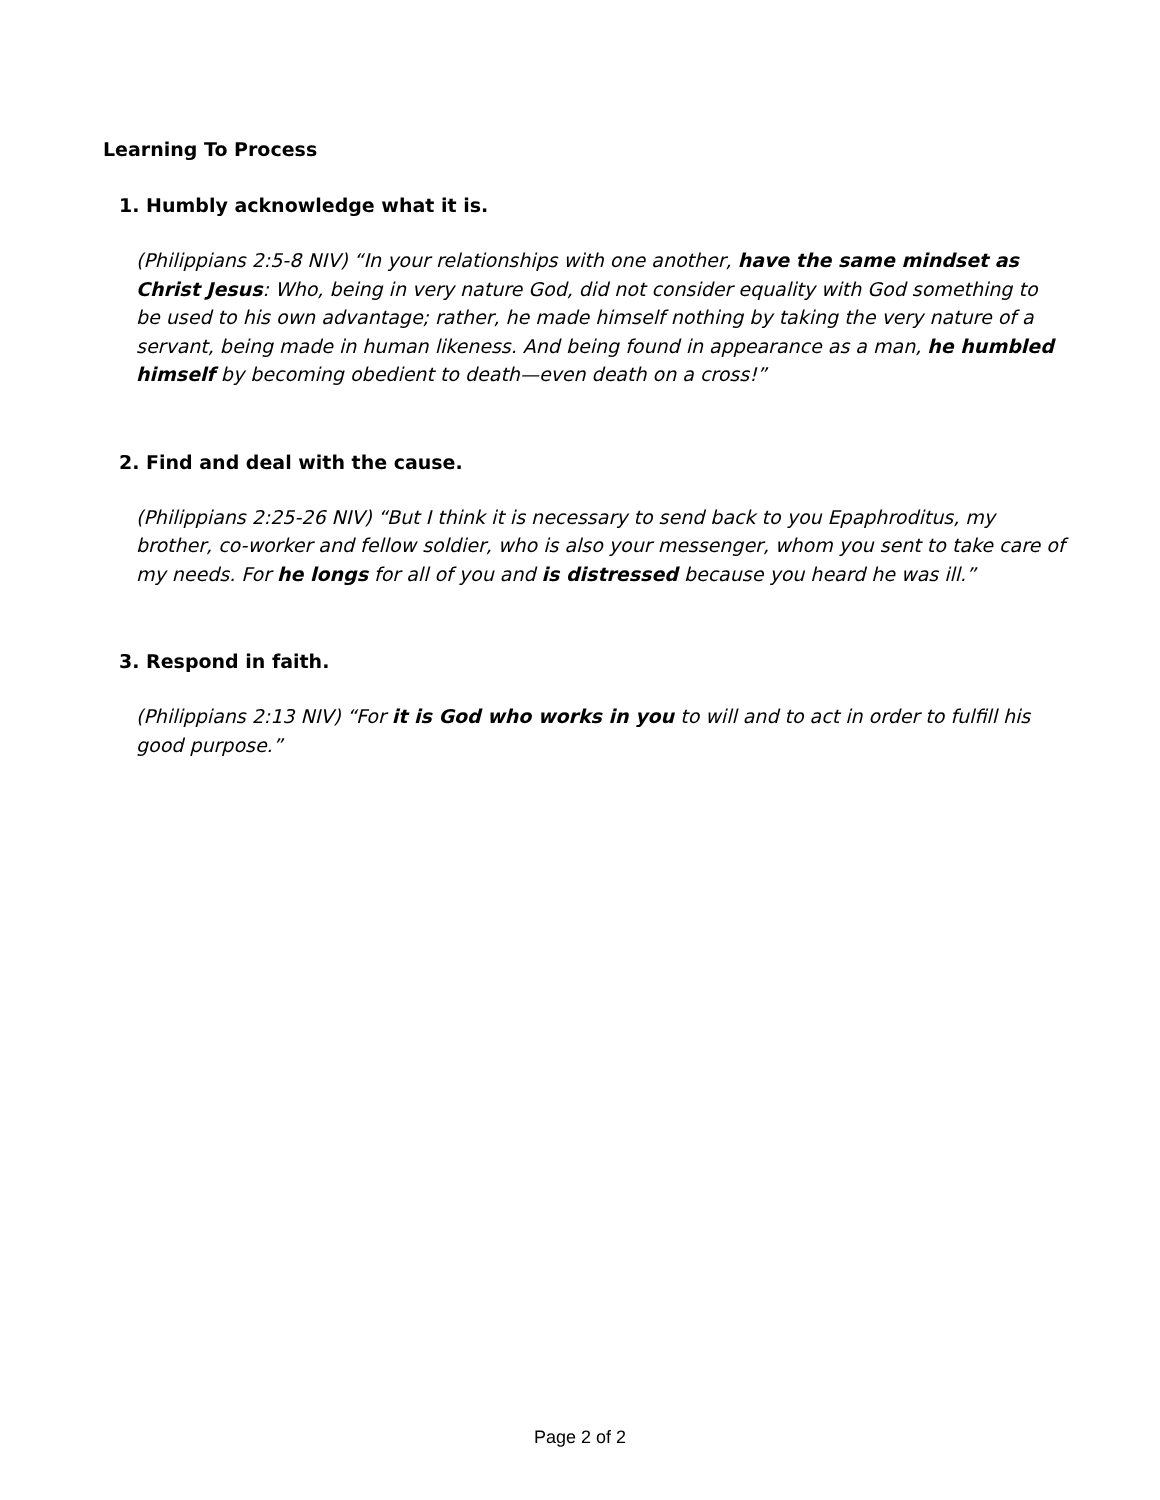Learning To Process
1. Humbly acknowledge what it is.
(Philippians 2:5-8 NIV) “In your relationships with one another, have the same mindset as Christ Jesus: Who, being in very nature God, did not consider equality with God something to be used to his own advantage; rather, he made himself nothing by taking the very nature of a servant, being made in human likeness. And being found in appearance as a man, he humbled himself by becoming obedient to death—even death on a cross!”
2. Find and deal with the cause.
(Philippians 2:25-26 NIV) “But I think it is necessary to send back to you Epaphroditus, my brother, co-worker and fellow soldier, who is also your messenger, whom you sent to take care of my needs. For he longs for all of you and is distressed because you heard he was ill.”
3. Respond in faith.
(Philippians 2:13 NIV) “For it is God who works in you to will and to act in order to fulfill his good purpose.”
Page 2 of 2